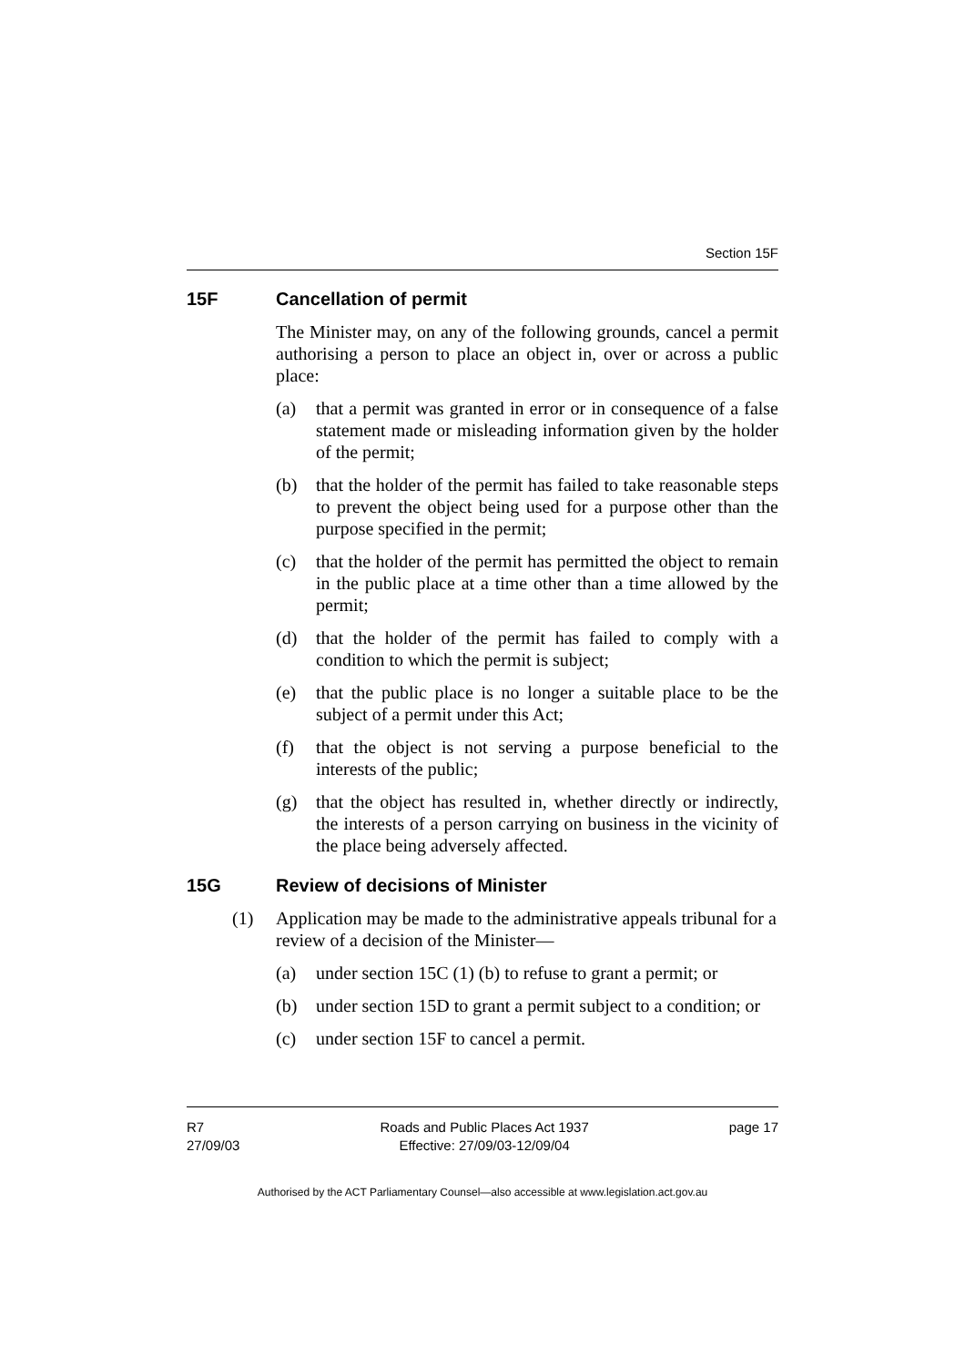Section 15F
15F Cancellation of permit
The Minister may, on any of the following grounds, cancel a permit authorising a person to place an object in, over or across a public place:
(a) that a permit was granted in error or in consequence of a false statement made or misleading information given by the holder of the permit;
(b) that the holder of the permit has failed to take reasonable steps to prevent the object being used for a purpose other than the purpose specified in the permit;
(c) that the holder of the permit has permitted the object to remain in the public place at a time other than a time allowed by the permit;
(d) that the holder of the permit has failed to comply with a condition to which the permit is subject;
(e) that the public place is no longer a suitable place to be the subject of a permit under this Act;
(f) that the object is not serving a purpose beneficial to the interests of the public;
(g) that the object has resulted in, whether directly or indirectly, the interests of a person carrying on business in the vicinity of the place being adversely affected.
15G Review of decisions of Minister
(1) Application may be made to the administrative appeals tribunal for a review of a decision of the Minister—
(a) under section 15C (1) (b) to refuse to grant a permit; or
(b) under section 15D to grant a permit subject to a condition; or
(c) under section 15F to cancel a permit.
R7
27/09/03
Roads and Public Places Act 1937
Effective: 27/09/03-12/09/04
page 17
Authorised by the ACT Parliamentary Counsel—also accessible at www.legislation.act.gov.au